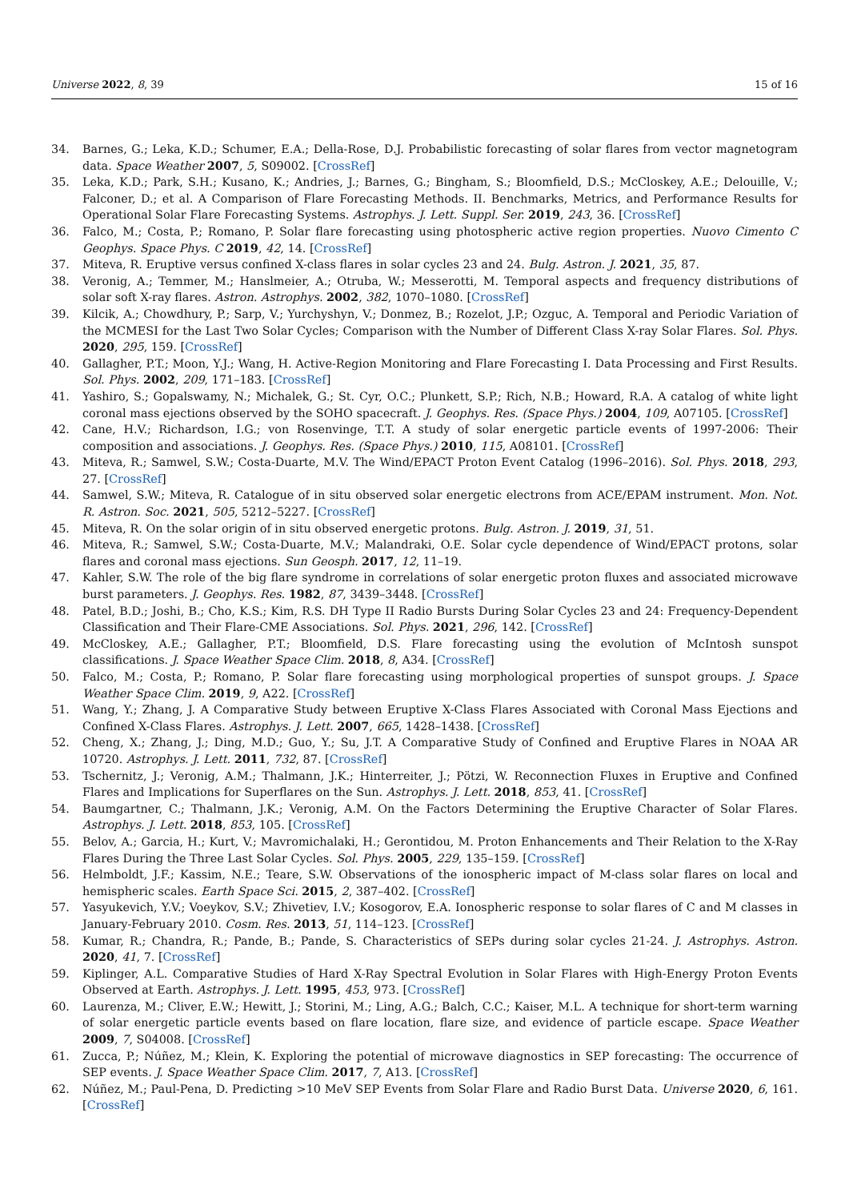Universe 2022, 8, 39 15 of 16
34. Barnes, G.; Leka, K.D.; Schumer, E.A.; Della-Rose, D.J. Probabilistic forecasting of solar flares from vector magnetogram data. Space Weather 2007, 5, S09002. [CrossRef]
35. Leka, K.D.; Park, S.H.; Kusano, K.; Andries, J.; Barnes, G.; Bingham, S.; Bloomfield, D.S.; McCloskey, A.E.; Delouille, V.; Falconer, D.; et al. A Comparison of Flare Forecasting Methods. II. Benchmarks, Metrics, and Performance Results for Operational Solar Flare Forecasting Systems. Astrophys. J. Lett. Suppl. Ser. 2019, 243, 36. [CrossRef]
36. Falco, M.; Costa, P.; Romano, P. Solar flare forecasting using photospheric active region properties. Nuovo Cimento C Geophys. Space Phys. C 2019, 42, 14. [CrossRef]
37. Miteva, R. Eruptive versus confined X-class flares in solar cycles 23 and 24. Bulg. Astron. J. 2021, 35, 87.
38. Veronig, A.; Temmer, M.; Hanslmeier, A.; Otruba, W.; Messerotti, M. Temporal aspects and frequency distributions of solar soft X-ray flares. Astron. Astrophys. 2002, 382, 1070–1080. [CrossRef]
39. Kilcik, A.; Chowdhury, P.; Sarp, V.; Yurchyshyn, V.; Donmez, B.; Rozelot, J.P.; Ozguc, A. Temporal and Periodic Variation of the MCMESI for the Last Two Solar Cycles; Comparison with the Number of Different Class X-ray Solar Flares. Sol. Phys. 2020, 295, 159. [CrossRef]
40. Gallagher, P.T.; Moon, Y.J.; Wang, H. Active-Region Monitoring and Flare Forecasting I. Data Processing and First Results. Sol. Phys. 2002, 209, 171–183. [CrossRef]
41. Yashiro, S.; Gopalswamy, N.; Michalek, G.; St. Cyr, O.C.; Plunkett, S.P.; Rich, N.B.; Howard, R.A. A catalog of white light coronal mass ejections observed by the SOHO spacecraft. J. Geophys. Res. (Space Phys.) 2004, 109, A07105. [CrossRef]
42. Cane, H.V.; Richardson, I.G.; von Rosenvinge, T.T. A study of solar energetic particle events of 1997-2006: Their composition and associations. J. Geophys. Res. (Space Phys.) 2010, 115, A08101. [CrossRef]
43. Miteva, R.; Samwel, S.W.; Costa-Duarte, M.V. The Wind/EPACT Proton Event Catalog (1996–2016). Sol. Phys. 2018, 293, 27. [CrossRef]
44. Samwel, S.W.; Miteva, R. Catalogue of in situ observed solar energetic electrons from ACE/EPAM instrument. Mon. Not. R. Astron. Soc. 2021, 505, 5212–5227. [CrossRef]
45. Miteva, R. On the solar origin of in situ observed energetic protons. Bulg. Astron. J. 2019, 31, 51.
46. Miteva, R.; Samwel, S.W.; Costa-Duarte, M.V.; Malandraki, O.E. Solar cycle dependence of Wind/EPACT protons, solar flares and coronal mass ejections. Sun Geosph. 2017, 12, 11–19.
47. Kahler, S.W. The role of the big flare syndrome in correlations of solar energetic proton fluxes and associated microwave burst parameters. J. Geophys. Res. 1982, 87, 3439–3448. [CrossRef]
48. Patel, B.D.; Joshi, B.; Cho, K.S.; Kim, R.S. DH Type II Radio Bursts During Solar Cycles 23 and 24: Frequency-Dependent Classification and Their Flare-CME Associations. Sol. Phys. 2021, 296, 142. [CrossRef]
49. McCloskey, A.E.; Gallagher, P.T.; Bloomfield, D.S. Flare forecasting using the evolution of McIntosh sunspot classifications. J. Space Weather Space Clim. 2018, 8, A34. [CrossRef]
50. Falco, M.; Costa, P.; Romano, P. Solar flare forecasting using morphological properties of sunspot groups. J. Space Weather Space Clim. 2019, 9, A22. [CrossRef]
51. Wang, Y.; Zhang, J. A Comparative Study between Eruptive X-Class Flares Associated with Coronal Mass Ejections and Confined X-Class Flares. Astrophys. J. Lett. 2007, 665, 1428–1438. [CrossRef]
52. Cheng, X.; Zhang, J.; Ding, M.D.; Guo, Y.; Su, J.T. A Comparative Study of Confined and Eruptive Flares in NOAA AR 10720. Astrophys. J. Lett. 2011, 732, 87. [CrossRef]
53. Tschernitz, J.; Veronig, A.M.; Thalmann, J.K.; Hinterreiter, J.; Pötzi, W. Reconnection Fluxes in Eruptive and Confined Flares and Implications for Superflares on the Sun. Astrophys. J. Lett. 2018, 853, 41. [CrossRef]
54. Baumgartner, C.; Thalmann, J.K.; Veronig, A.M. On the Factors Determining the Eruptive Character of Solar Flares. Astrophys. J. Lett. 2018, 853, 105. [CrossRef]
55. Belov, A.; Garcia, H.; Kurt, V.; Mavromichalaki, H.; Gerontidou, M. Proton Enhancements and Their Relation to the X-Ray Flares During the Three Last Solar Cycles. Sol. Phys. 2005, 229, 135–159. [CrossRef]
56. Helmboldt, J.F.; Kassim, N.E.; Teare, S.W. Observations of the ionospheric impact of M-class solar flares on local and hemispheric scales. Earth Space Sci. 2015, 2, 387–402. [CrossRef]
57. Yasyukevich, Y.V.; Voeykov, S.V.; Zhivetiev, I.V.; Kosogorov, E.A. Ionospheric response to solar flares of C and M classes in January-February 2010. Cosm. Res. 2013, 51, 114–123. [CrossRef]
58. Kumar, R.; Chandra, R.; Pande, B.; Pande, S. Characteristics of SEPs during solar cycles 21-24. J. Astrophys. Astron. 2020, 41, 7. [CrossRef]
59. Kiplinger, A.L. Comparative Studies of Hard X-Ray Spectral Evolution in Solar Flares with High-Energy Proton Events Observed at Earth. Astrophys. J. Lett. 1995, 453, 973. [CrossRef]
60. Laurenza, M.; Cliver, E.W.; Hewitt, J.; Storini, M.; Ling, A.G.; Balch, C.C.; Kaiser, M.L. A technique for short-term warning of solar energetic particle events based on flare location, flare size, and evidence of particle escape. Space Weather 2009, 7, S04008. [CrossRef]
61. Zucca, P.; Núñez, M.; Klein, K. Exploring the potential of microwave diagnostics in SEP forecasting: The occurrence of SEP events. J. Space Weather Space Clim. 2017, 7, A13. [CrossRef]
62. Núñez, M.; Paul-Pena, D. Predicting >10 MeV SEP Events from Solar Flare and Radio Burst Data. Universe 2020, 6, 161. [CrossRef]